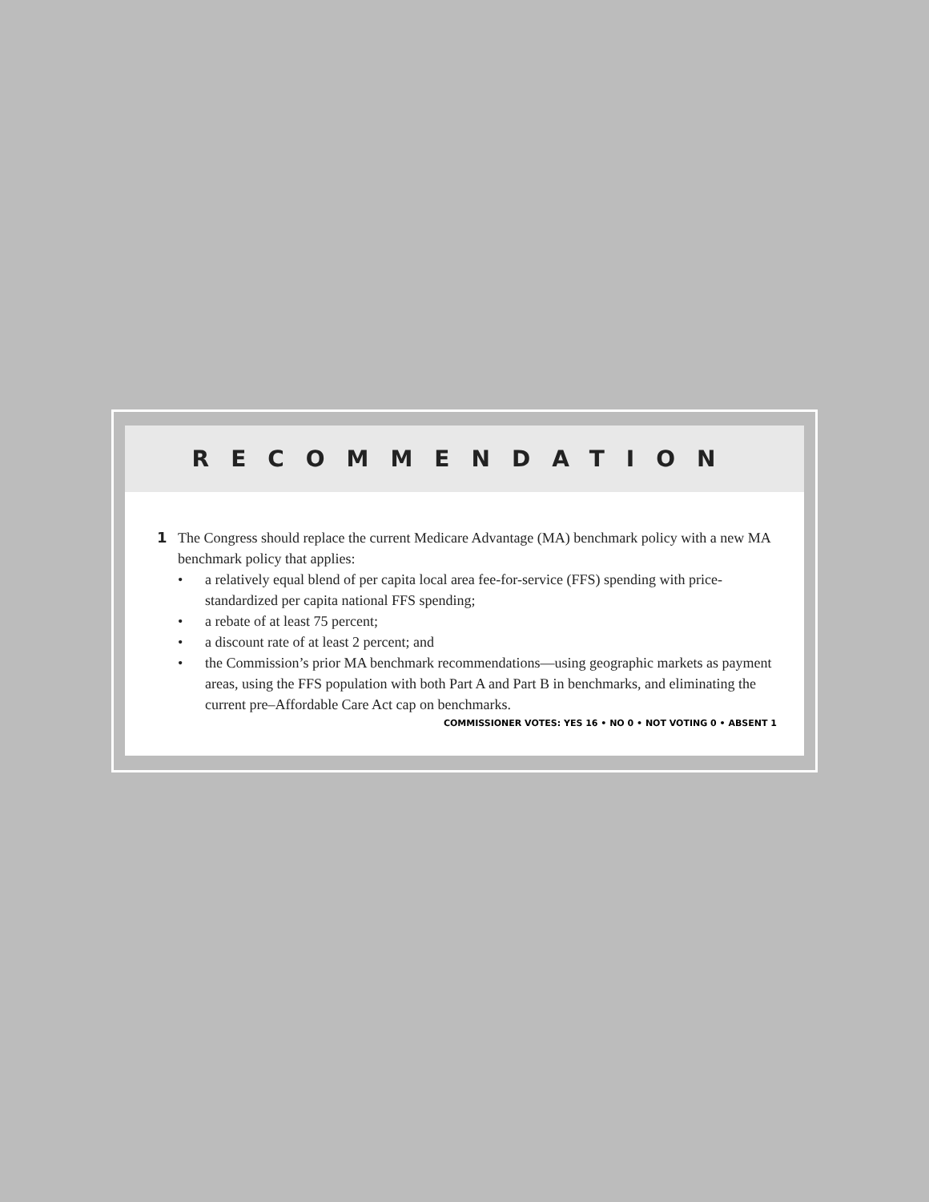RECOMMENDATION
1 The Congress should replace the current Medicare Advantage (MA) benchmark policy with a new MA benchmark policy that applies:
• a relatively equal blend of per capita local area fee-for-service (FFS) spending with price-standardized per capita national FFS spending;
• a rebate of at least 75 percent;
• a discount rate of at least 2 percent; and
• the Commission’s prior MA benchmark recommendations—using geographic markets as payment areas, using the FFS population with both Part A and Part B in benchmarks, and eliminating the current pre–Affordable Care Act cap on benchmarks.
COMMISSIONER VOTES: YES 16 • NO 0 • NOT VOTING 0 • ABSENT 1